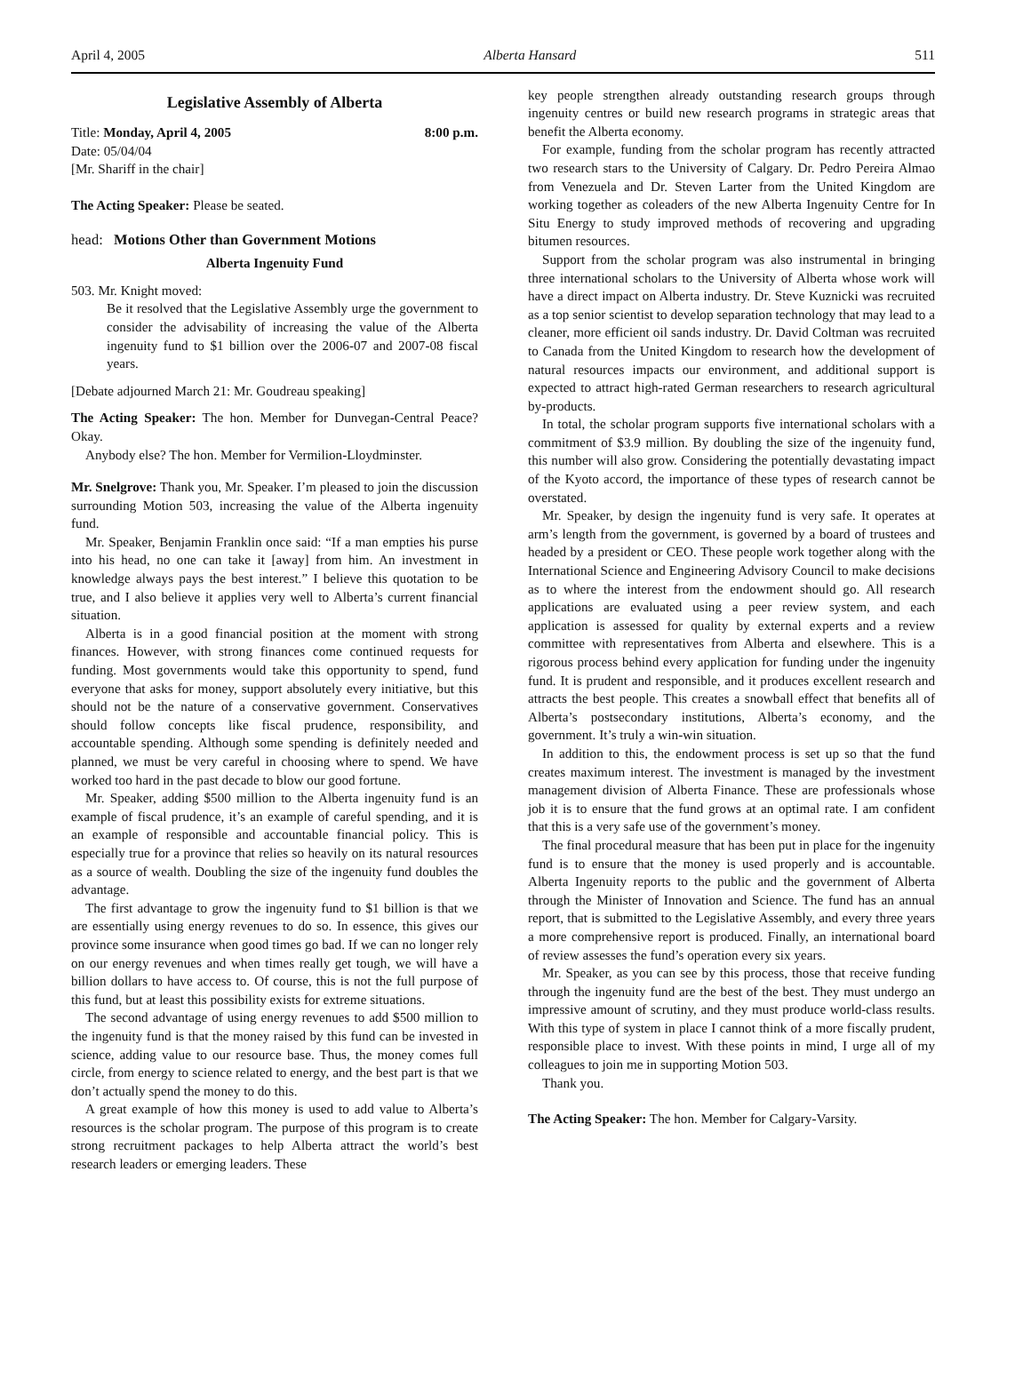April 4, 2005 Alberta Hansard 511
Legislative Assembly of Alberta
Title: Monday, April 4, 2005 8:00 p.m.
Date: 05/04/04
[Mr. Shariff in the chair]
The Acting Speaker: Please be seated.
head: Motions Other than Government Motions
Alberta Ingenuity Fund
503. Mr. Knight moved:
Be it resolved that the Legislative Assembly urge the government to consider the advisability of increasing the value of the Alberta ingenuity fund to $1 billion over the 2006-07 and 2007-08 fiscal years.
[Debate adjourned March 21: Mr. Goudreau speaking]
The Acting Speaker: The hon. Member for Dunvegan-Central Peace? Okay.
Anybody else? The hon. Member for Vermilion-Lloydminster.
Mr. Snelgrove: Thank you, Mr. Speaker. I’m pleased to join the discussion surrounding Motion 503, increasing the value of the Alberta ingenuity fund.
Mr. Speaker, Benjamin Franklin once said: “If a man empties his purse into his head, no one can take it [away] from him. An investment in knowledge always pays the best interest.” I believe this quotation to be true, and I also believe it applies very well to Alberta’s current financial situation.
Alberta is in a good financial position at the moment with strong finances. However, with strong finances come continued requests for funding. Most governments would take this opportunity to spend, fund everyone that asks for money, support absolutely every initiative, but this should not be the nature of a conservative government. Conservatives should follow concepts like fiscal prudence, responsibility, and accountable spending. Although some spending is definitely needed and planned, we must be very careful in choosing where to spend. We have worked too hard in the past decade to blow our good fortune.
Mr. Speaker, adding $500 million to the Alberta ingenuity fund is an example of fiscal prudence, it’s an example of careful spending, and it is an example of responsible and accountable financial policy. This is especially true for a province that relies so heavily on its natural resources as a source of wealth. Doubling the size of the ingenuity fund doubles the advantage.
The first advantage to grow the ingenuity fund to $1 billion is that we are essentially using energy revenues to do so. In essence, this gives our province some insurance when good times go bad. If we can no longer rely on our energy revenues and when times really get tough, we will have a billion dollars to have access to. Of course, this is not the full purpose of this fund, but at least this possibility exists for extreme situations.
The second advantage of using energy revenues to add $500 million to the ingenuity fund is that the money raised by this fund can be invested in science, adding value to our resource base. Thus, the money comes full circle, from energy to science related to energy, and the best part is that we don’t actually spend the money to do this.
A great example of how this money is used to add value to Alberta’s resources is the scholar program. The purpose of this program is to create strong recruitment packages to help Alberta attract the world’s best research leaders or emerging leaders. These
key people strengthen already outstanding research groups through ingenuity centres or build new research programs in strategic areas that benefit the Alberta economy.
For example, funding from the scholar program has recently attracted two research stars to the University of Calgary. Dr. Pedro Pereira Almao from Venezuela and Dr. Steven Larter from the United Kingdom are working together as coleaders of the new Alberta Ingenuity Centre for In Situ Energy to study improved methods of recovering and upgrading bitumen resources.
Support from the scholar program was also instrumental in bringing three international scholars to the University of Alberta whose work will have a direct impact on Alberta industry. Dr. Steve Kuznicki was recruited as a top senior scientist to develop separation technology that may lead to a cleaner, more efficient oil sands industry. Dr. David Coltman was recruited to Canada from the United Kingdom to research how the development of natural resources impacts our environment, and additional support is expected to attract high-rated German researchers to research agricultural by-products.
In total, the scholar program supports five international scholars with a commitment of $3.9 million. By doubling the size of the ingenuity fund, this number will also grow. Considering the potentially devastating impact of the Kyoto accord, the importance of these types of research cannot be overstated.
Mr. Speaker, by design the ingenuity fund is very safe. It operates at arm’s length from the government, is governed by a board of trustees and headed by a president or CEO. These people work together along with the International Science and Engineering Advisory Council to make decisions as to where the interest from the endowment should go. All research applications are evaluated using a peer review system, and each application is assessed for quality by external experts and a review committee with representatives from Alberta and elsewhere. This is a rigorous process behind every application for funding under the ingenuity fund. It is prudent and responsible, and it produces excellent research and attracts the best people. This creates a snowball effect that benefits all of Alberta’s postsecondary institutions, Alberta’s economy, and the government. It’s truly a win-win situation.
In addition to this, the endowment process is set up so that the fund creates maximum interest. The investment is managed by the investment management division of Alberta Finance. These are professionals whose job it is to ensure that the fund grows at an optimal rate. I am confident that this is a very safe use of the government’s money.
The final procedural measure that has been put in place for the ingenuity fund is to ensure that the money is used properly and is accountable. Alberta Ingenuity reports to the public and the government of Alberta through the Minister of Innovation and Science. The fund has an annual report, that is submitted to the Legislative Assembly, and every three years a more comprehensive report is produced. Finally, an international board of review assesses the fund’s operation every six years.
Mr. Speaker, as you can see by this process, those that receive funding through the ingenuity fund are the best of the best. They must undergo an impressive amount of scrutiny, and they must produce world-class results. With this type of system in place I cannot think of a more fiscally prudent, responsible place to invest. With these points in mind, I urge all of my colleagues to join me in supporting Motion 503.
Thank you.
The Acting Speaker: The hon. Member for Calgary-Varsity.